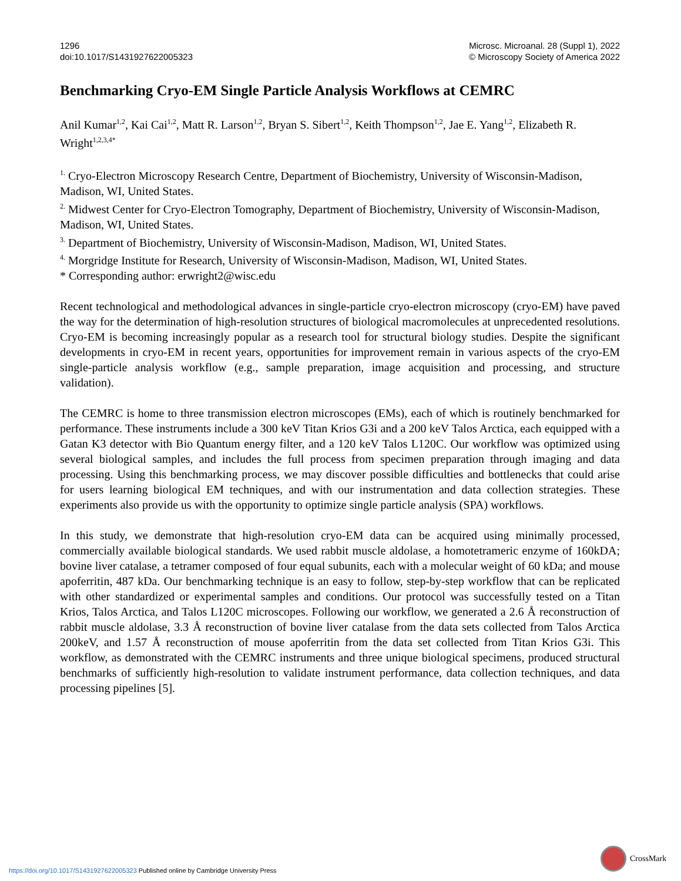1296
doi:10.1017/S1431927622005323
Microsc. Microanal. 28 (Suppl 1), 2022
© Microscopy Society of America 2022
Benchmarking Cryo-EM Single Particle Analysis Workflows at CEMRC
Anil Kumar<sup>1,2</sup>, Kai Cai<sup>1,2</sup>, Matt R. Larson<sup>1,2</sup>, Bryan S. Sibert<sup>1,2</sup>, Keith Thompson<sup>1,2</sup>, Jae E. Yang<sup>1,2</sup>, Elizabeth R. Wright<sup>1,2,3,4*</sup>
<sup>1.</sup> Cryo-Electron Microscopy Research Centre, Department of Biochemistry, University of Wisconsin-Madison, Madison, WI, United States.
<sup>2.</sup> Midwest Center for Cryo-Electron Tomography, Department of Biochemistry, University of Wisconsin-Madison, Madison, WI, United States.
<sup>3.</sup> Department of Biochemistry, University of Wisconsin-Madison, Madison, WI, United States.
<sup>4.</sup> Morgridge Institute for Research, University of Wisconsin-Madison, Madison, WI, United States.
* Corresponding author: erwright2@wisc.edu
Recent technological and methodological advances in single-particle cryo-electron microscopy (cryo-EM) have paved the way for the determination of high-resolution structures of biological macromolecules at unprecedented resolutions. Cryo-EM is becoming increasingly popular as a research tool for structural biology studies. Despite the significant developments in cryo-EM in recent years, opportunities for improvement remain in various aspects of the cryo-EM single-particle analysis workflow (e.g., sample preparation, image acquisition and processing, and structure validation).
The CEMRC is home to three transmission electron microscopes (EMs), each of which is routinely benchmarked for performance. These instruments include a 300 keV Titan Krios G3i and a 200 keV Talos Arctica, each equipped with a Gatan K3 detector with Bio Quantum energy filter, and a 120 keV Talos L120C. Our workflow was optimized using several biological samples, and includes the full process from specimen preparation through imaging and data processing. Using this benchmarking process, we may discover possible difficulties and bottlenecks that could arise for users learning biological EM techniques, and with our instrumentation and data collection strategies. These experiments also provide us with the opportunity to optimize single particle analysis (SPA) workflows.
In this study, we demonstrate that high-resolution cryo-EM data can be acquired using minimally processed, commercially available biological standards. We used rabbit muscle aldolase, a homotetrameric enzyme of 160kDA; bovine liver catalase, a tetramer composed of four equal subunits, each with a molecular weight of 60 kDa; and mouse apoferritin, 487 kDa. Our benchmarking technique is an easy to follow, step-by-step workflow that can be replicated with other standardized or experimental samples and conditions. Our protocol was successfully tested on a Titan Krios, Talos Arctica, and Talos L120C microscopes. Following our workflow, we generated a 2.6 Å reconstruction of rabbit muscle aldolase, 3.3 Å reconstruction of bovine liver catalase from the data sets collected from Talos Arctica 200keV, and 1.57 Å reconstruction of mouse apoferritin from the data set collected from Titan Krios G3i. This workflow, as demonstrated with the CEMRC instruments and three unique biological specimens, produced structural benchmarks of sufficiently high-resolution to validate instrument performance, data collection techniques, and data processing pipelines [5].
CrossMark
https://doi.org/10.1017/S1431927622005323 Published online by Cambridge University Press